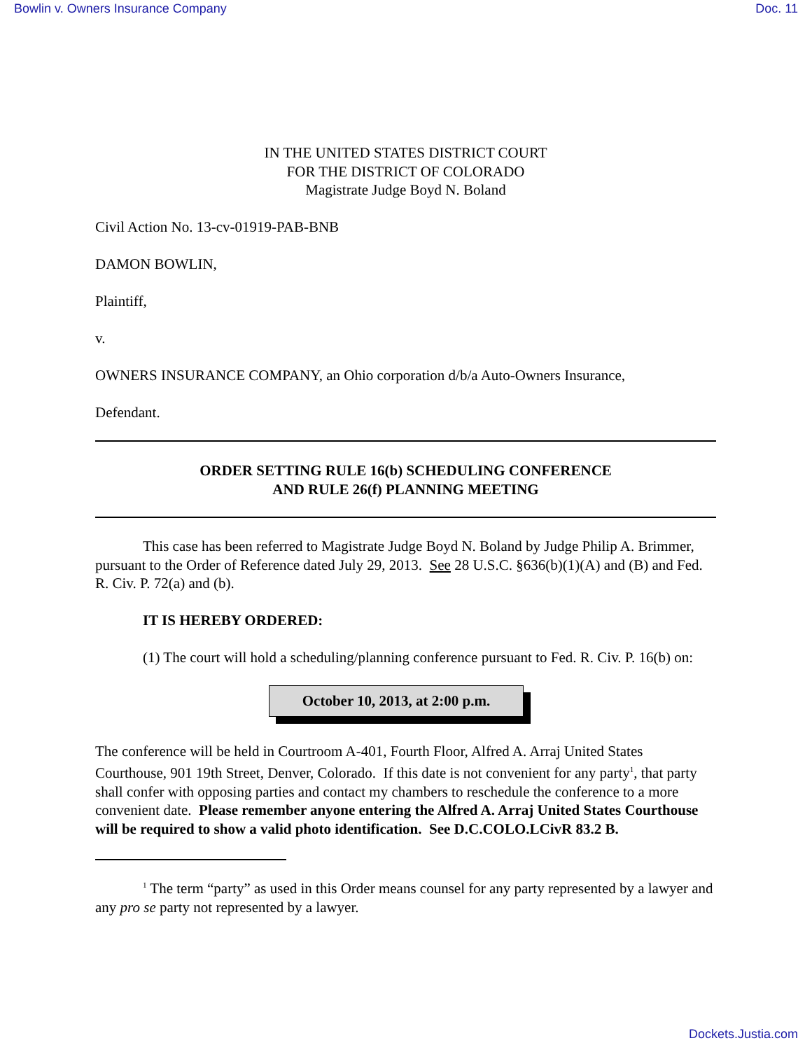Bowlin v. Owners Insurance Company Doc. 11
IN THE UNITED STATES DISTRICT COURT
FOR THE DISTRICT OF COLORADO
Magistrate Judge Boyd N. Boland
Civil Action No. 13-cv-01919-PAB-BNB
DAMON BOWLIN,
Plaintiff,
v.
OWNERS INSURANCE COMPANY, an Ohio corporation d/b/a Auto-Owners Insurance,
Defendant.
ORDER SETTING RULE 16(b) SCHEDULING CONFERENCE
AND RULE 26(f) PLANNING MEETING
This case has been referred to Magistrate Judge Boyd N. Boland by Judge Philip A. Brimmer, pursuant to the Order of Reference dated July 29, 2013. See 28 U.S.C. §636(b)(1)(A) and (B) and Fed. R. Civ. P. 72(a) and (b).
IT IS HEREBY ORDERED:
(1) The court will hold a scheduling/planning conference pursuant to Fed. R. Civ. P. 16(b) on:
October 10, 2013, at 2:00 p.m.
The conference will be held in Courtroom A-401, Fourth Floor, Alfred A. Arraj United States Courthouse, 901 19th Street, Denver, Colorado. If this date is not convenient for any party<sup>1</sup>, that party shall confer with opposing parties and contact my chambers to reschedule the conference to a more convenient date. Please remember anyone entering the Alfred A. Arraj United States Courthouse will be required to show a valid photo identification. See D.C.COLO.LCivR 83.2 B.
<sup>1</sup> The term “party” as used in this Order means counsel for any party represented by a lawyer and any pro se party not represented by a lawyer.
Dockets.Justia.com